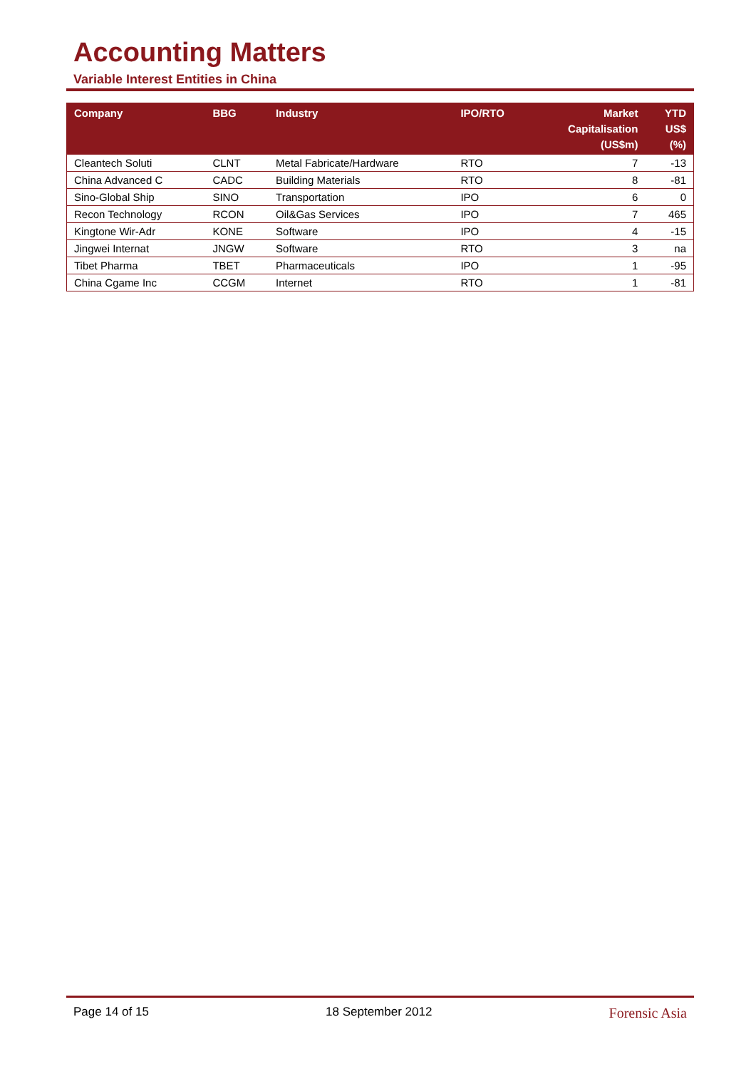Accounting Matters
Variable Interest Entities in China
| Company | BBG | Industry | IPO/RTO | Market Capitalisation (US$m) | YTD US$ (%) |
| --- | --- | --- | --- | --- | --- |
| Cleantech Soluti | CLNT | Metal Fabricate/Hardware | RTO | 7 | -13 |
| China Advanced C | CADC | Building Materials | RTO | 8 | -81 |
| Sino-Global Ship | SINO | Transportation | IPO | 6 | 0 |
| Recon Technology | RCON | Oil&Gas Services | IPO | 7 | 465 |
| Kingtone Wir-Adr | KONE | Software | IPO | 4 | -15 |
| Jingwei Internat | JNGW | Software | RTO | 3 | na |
| Tibet Pharma | TBET | Pharmaceuticals | IPO | 1 | -95 |
| China Cgame Inc | CCGM | Internet | RTO | 1 | -81 |
Page 14 of 15 18 September 2012 Forensic Asia